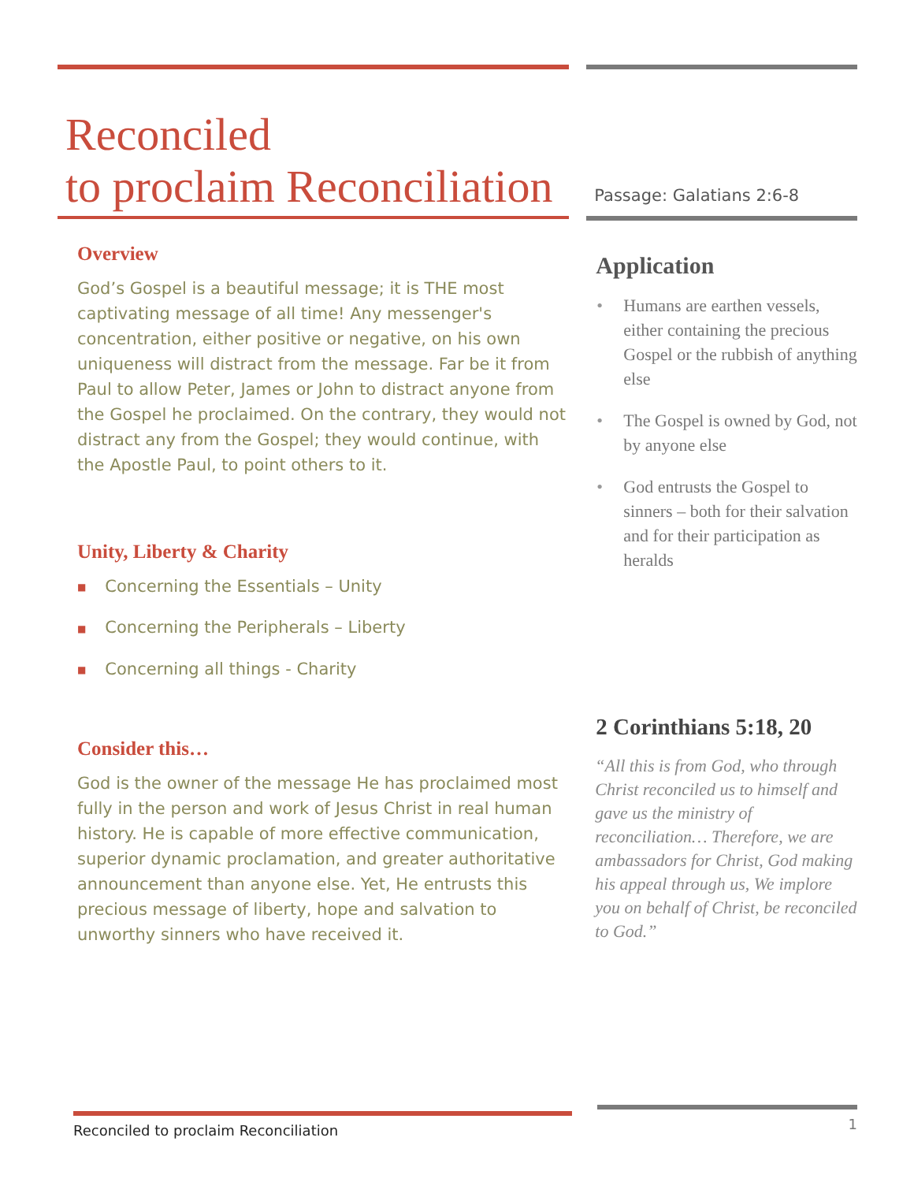Reconciled
to proclaim Reconciliation
Overview
God’s Gospel is a beautiful message; it is THE most captivating message of all time! Any messenger's concentration, either positive or negative, on his own uniqueness will distract from the message. Far be it from Paul to allow Peter, James or John to distract anyone from the Gospel he proclaimed. On the contrary, they would not distract any from the Gospel; they would continue, with the Apostle Paul, to point others to it.
Unity, Liberty & Charity
■ Concerning the Essentials – Unity
■ Concerning the Peripherals – Liberty
■ Concerning all things - Charity
Consider this…
God is the owner of the message He has proclaimed most fully in the person and work of Jesus Christ in real human history. He is capable of more effective communication, superior dynamic proclamation, and greater authoritative announcement than anyone else. Yet, He entrusts this precious message of liberty, hope and salvation to unworthy sinners who have received it.
Passage: Galatians 2:6-8
Application
• Humans are earthen vessels, either containing the precious Gospel or the rubbish of anything else
• The Gospel is owned by God, not by anyone else
• God entrusts the Gospel to sinners – both for their salvation and for their participation as heralds
2 Corinthians 5:18, 20
“All this is from God, who through Christ reconciled us to himself and gave us the ministry of reconciliation… Therefore, we are ambassadors for Christ, God making his appeal through us, We implore you on behalf of Christ, be reconciled to God.”
Reconciled to proclaim Reconciliation
1